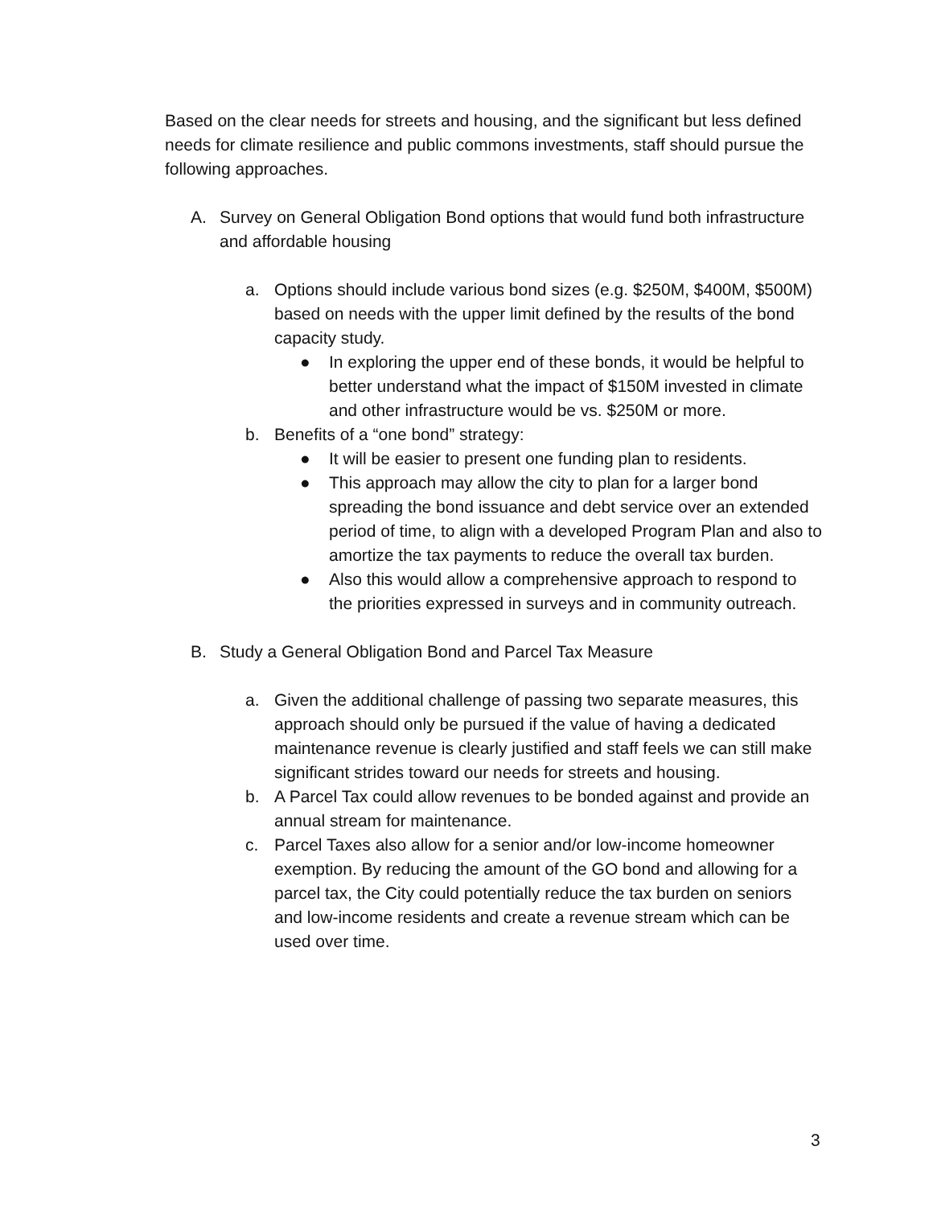Based on the clear needs for streets and housing, and the significant but less defined needs for climate resilience and public commons investments, staff should pursue the following approaches.
A. Survey on General Obligation Bond options that would fund both infrastructure and affordable housing
a. Options should include various bond sizes (e.g. $250M, $400M, $500M) based on needs with the upper limit defined by the results of the bond capacity study.
● In exploring the upper end of these bonds, it would be helpful to better understand what the impact of $150M invested in climate and other infrastructure would be vs. $250M or more.
b. Benefits of a “one bond” strategy:
● It will be easier to present one funding plan to residents.
● This approach may allow the city to plan for a larger bond spreading the bond issuance and debt service over an extended period of time, to align with a developed Program Plan and also to amortize the tax payments to reduce the overall tax burden.
● Also this would allow a comprehensive approach to respond to the priorities expressed in surveys and in community outreach.
B. Study a General Obligation Bond and Parcel Tax Measure
a. Given the additional challenge of passing two separate measures, this approach should only be pursued if the value of having a dedicated maintenance revenue is clearly justified and staff feels we can still make significant strides toward our needs for streets and housing.
b. A Parcel Tax could allow revenues to be bonded against and provide an annual stream for maintenance.
c. Parcel Taxes also allow for a senior and/or low-income homeowner exemption. By reducing the amount of the GO bond and allowing for a parcel tax, the City could potentially reduce the tax burden on seniors and low-income residents and create a revenue stream which can be used over time.
3